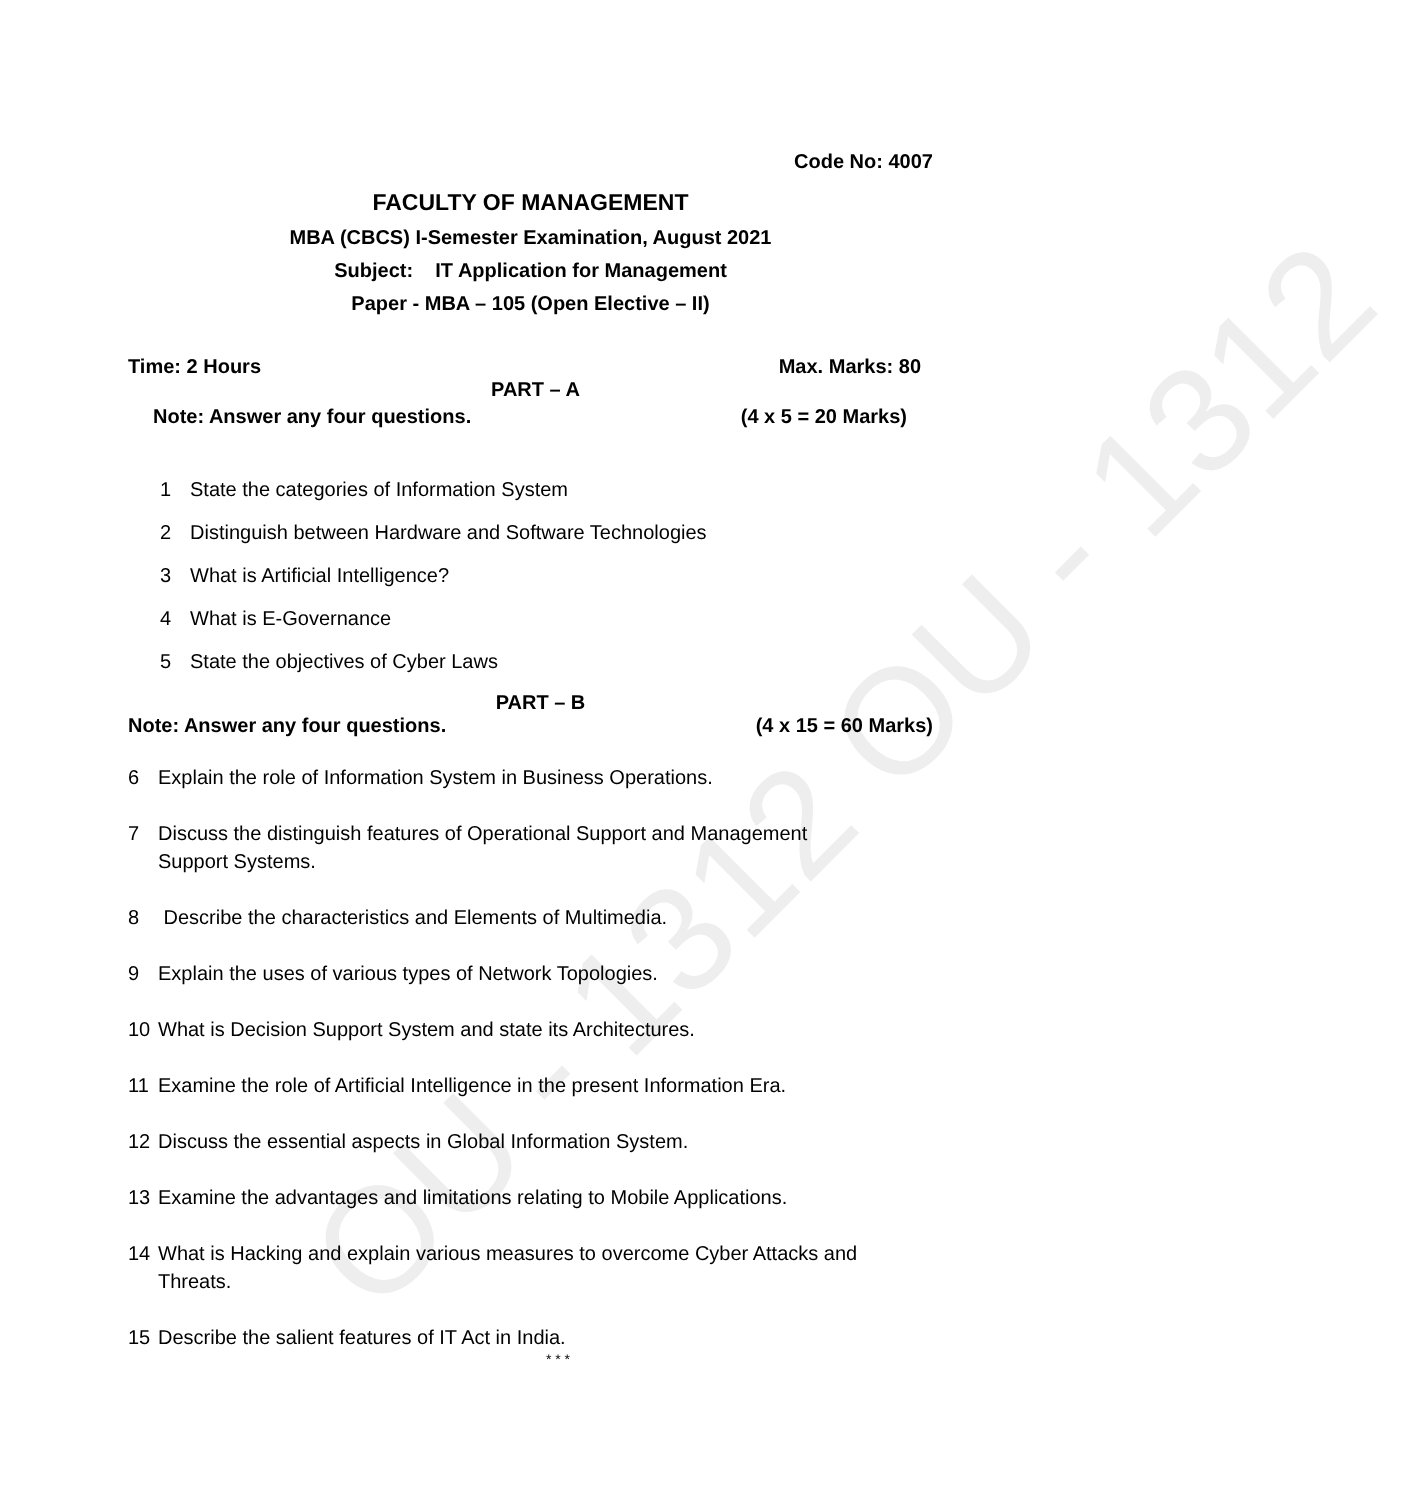OU - 1312 OU - 1312
Code No: 4007
FACULTY OF MANAGEMENT
MBA (CBCS) I-Semester Examination, August 2021
Subject: IT Application for Management
Paper - MBA – 105 (Open Elective – II)
Time: 2 Hours Max. Marks: 80
PART – A
Note: Answer any four questions. (4 x 5 = 20 Marks)
1 State the categories of Information System
2 Distinguish between Hardware and Software Technologies
3 What is Artificial Intelligence?
4 What is E-Governance
5 State the objectives of Cyber Laws
PART – B
Note: Answer any four questions. (4 x 15 = 60 Marks)
6 Explain the role of Information System in Business Operations.
7 Discuss the distinguish features of Operational Support and Management Support Systems.
8 Describe the characteristics and Elements of Multimedia.
9 Explain the uses of various types of Network Topologies.
10 What is Decision Support System and state its Architectures.
11 Examine the role of Artificial Intelligence in the present Information Era.
12 Discuss the essential aspects in Global Information System.
13 Examine the advantages and limitations relating to Mobile Applications.
14 What is Hacking and explain various measures to overcome Cyber Attacks and Threats.
15 Describe the salient features of IT Act in India.
* * *